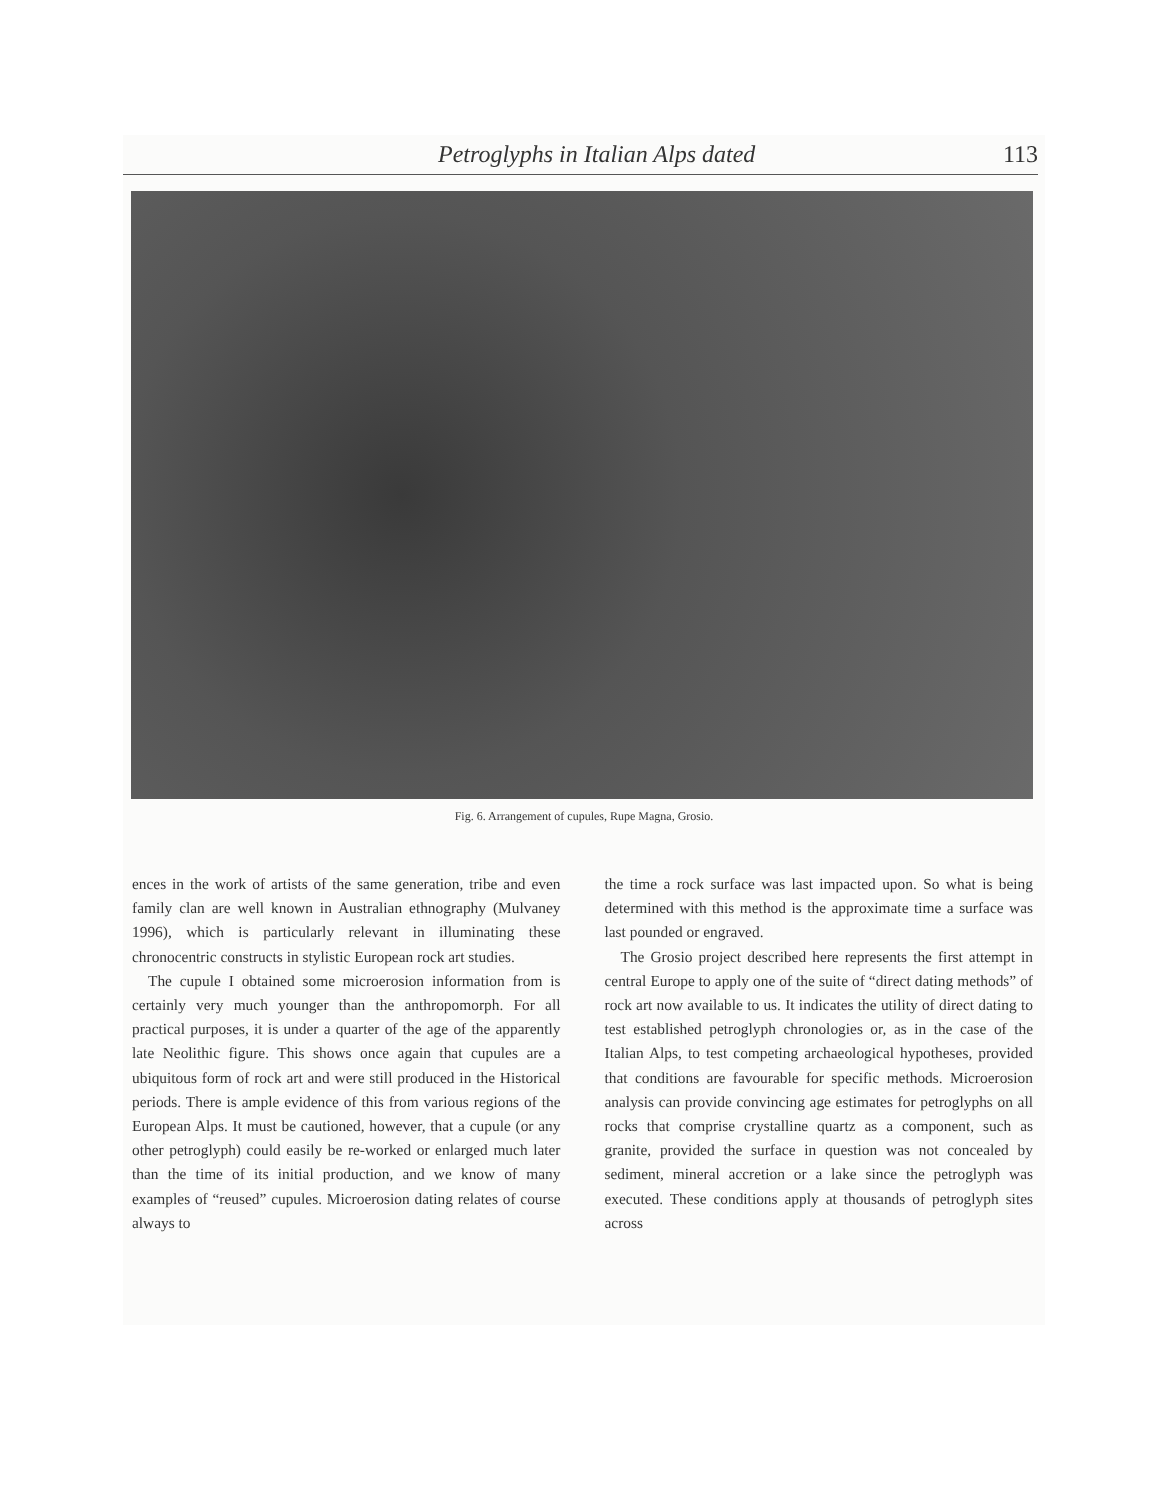Petroglyphs in Italian Alps dated 113
Fig. 6. Arrangement of cupules, Rupe Magna, Grosio.
ences in the work of artists of the same generation, tribe and even family clan are well known in Australian ethnography (Mulvaney 1996), which is particularly relevant in illuminating these chronocentric constructs in stylistic European rock art studies.
The cupule I obtained some microerosion information from is certainly very much younger than the anthropomorph. For all practical purposes, it is under a quarter of the age of the apparently late Neolithic figure. This shows once again that cupules are a ubiquitous form of rock art and were still produced in the Historical periods. There is ample evidence of this from various regions of the European Alps. It must be cautioned, however, that a cupule (or any other petroglyph) could easily be re-worked or enlarged much later than the time of its initial production, and we know of many examples of “reused” cupules. Microerosion dating relates of course always to
the time a rock surface was last impacted upon. So what is being determined with this method is the approximate time a surface was last pounded or engraved.
The Grosio project described here represents the first attempt in central Europe to apply one of the suite of “direct dating methods” of rock art now available to us. It indicates the utility of direct dating to test established petroglyph chronologies or, as in the case of the Italian Alps, to test competing archaeological hypotheses, provided that conditions are favourable for specific methods. Microerosion analysis can provide convincing age estimates for petroglyphs on all rocks that comprise crystalline quartz as a component, such as granite, provided the surface in question was not concealed by sediment, mineral accretion or a lake since the petroglyph was executed. These conditions apply at thousands of petroglyph sites across